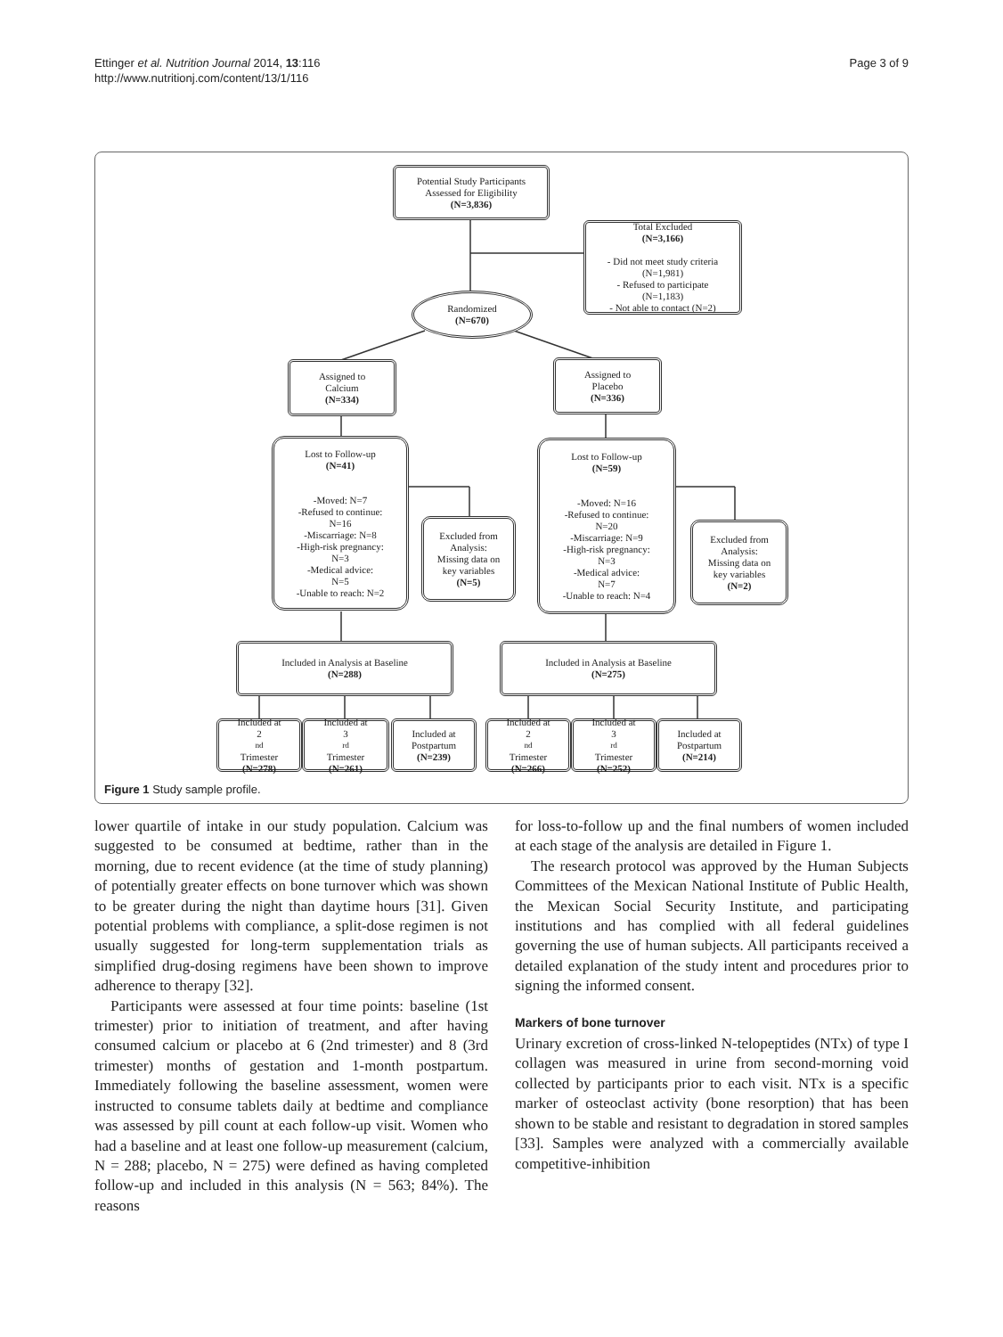Ettinger et al. Nutrition Journal 2014, 13:116
http://www.nutritionj.com/content/13/1/116
Page 3 of 9
Potential Study Participants
Assessed for Eligibility
(N=3,836)
Total Excluded
(N=3,166)
- Did not meet study criteria
(N=1,981)
- Refused to participate
(N=1,183)
- Not able to contact (N=2)
Randomized
(N=670)
Assigned to
Calcium
(N=334)
Assigned to
Placebo
(N=336)
Lost to Follow-up
(N=41)
-Moved: N=7
-Refused to continue:
N=16
-Miscarriage: N=8
-High-risk pregnancy:
N=3
-Medical advice:
N=5
-Unable to reach: N=2
Excluded from
Analysis:
Missing data on
key variables
(N=5)
Lost to Follow-up
(N=59)
-Moved: N=16
-Refused to continue:
N=20
-Miscarriage: N=9
-High-risk pregnancy:
N=3
-Medical advice:
N=7
-Unable to reach: N=4
Excluded from
Analysis:
Missing data on
key variables
(N=2)
Included in Analysis at Baseline
(N=288)
Included in Analysis at Baseline
(N=275)
Included at
2<sup>nd</sup> Trimester
(N=278)
Included at
3<sup>rd</sup> Trimester
(N=261)
Included at
Postpartum
(N=239)
Included at
2<sup>nd</sup> Trimester
(N=266)
Included at
3<sup>rd</sup> Trimester
(N=252)
Included at
Postpartum
(N=214)
Figure 1 Study sample profile.
lower quartile of intake in our study population. Calcium was suggested to be consumed at bedtime, rather than in the morning, due to recent evidence (at the time of study planning) of potentially greater effects on bone turnover which was shown to be greater during the night than daytime hours [31]. Given potential problems with compliance, a split-dose regimen is not usually suggested for long-term supplementation trials as simplified drug-dosing regimens have been shown to improve adherence to therapy [32].
Participants were assessed at four time points: baseline (1st trimester) prior to initiation of treatment, and after having consumed calcium or placebo at 6 (2nd trimester) and 8 (3rd trimester) months of gestation and 1-month postpartum. Immediately following the baseline assessment, women were instructed to consume tablets daily at bedtime and compliance was assessed by pill count at each follow-up visit. Women who had a baseline and at least one follow-up measurement (calcium, N = 288; placebo, N = 275) were defined as having completed follow-up and included in this analysis (N = 563; 84%). The reasons
for loss-to-follow up and the final numbers of women included at each stage of the analysis are detailed in Figure 1.
The research protocol was approved by the Human Subjects Committees of the Mexican National Institute of Public Health, the Mexican Social Security Institute, and participating institutions and has complied with all federal guidelines governing the use of human subjects. All participants received a detailed explanation of the study intent and procedures prior to signing the informed consent.
Markers of bone turnover
Urinary excretion of cross-linked N-telopeptides (NTx) of type I collagen was measured in urine from second-morning void collected by participants prior to each visit. NTx is a specific marker of osteoclast activity (bone resorption) that has been shown to be stable and resistant to degradation in stored samples [33]. Samples were analyzed with a commercially available competitive-inhibition